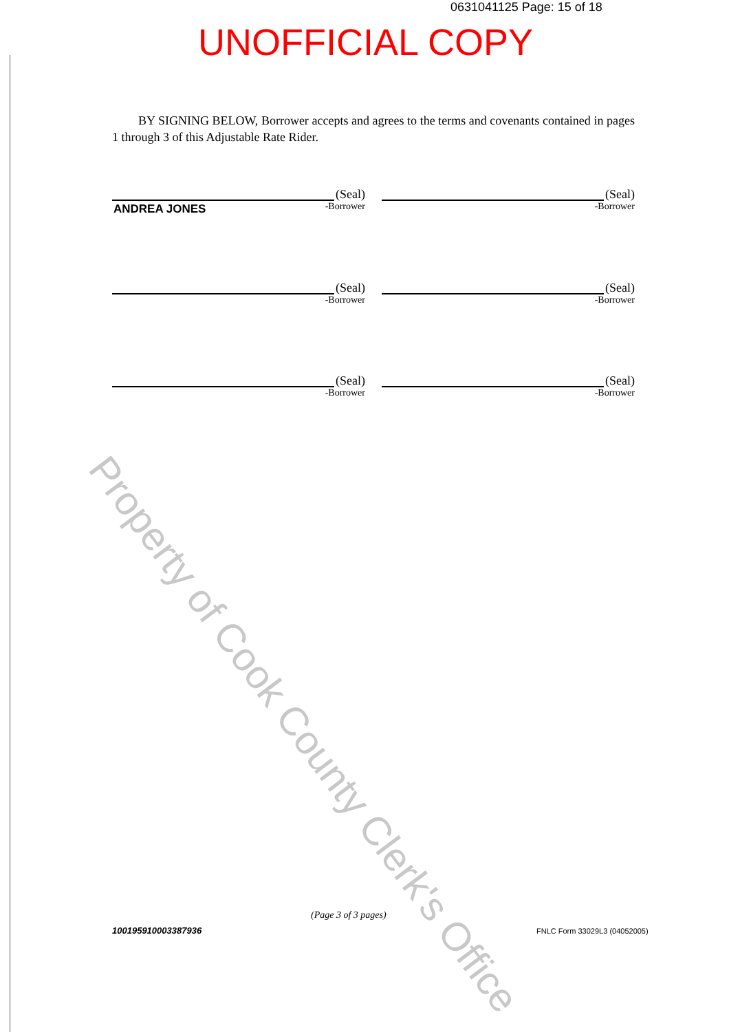0631041125 Page: 15 of 18
UNOFFICIAL COPY
BY SIGNING BELOW, Borrower accepts and agrees to the terms and covenants contained in pages 1 through 3 of this Adjustable Rate Rider.
(Seal)
ANDREA JONES
-Borrower
(Seal)
-Borrower
(Seal)
-Borrower
(Seal)
-Borrower
(Seal)
-Borrower
(Seal)
-Borrower
Property of Cook County Clerk's Office
(Page 3 of 3 pages)
100195910003387936 FNLC Form 33029L3 (04052005)